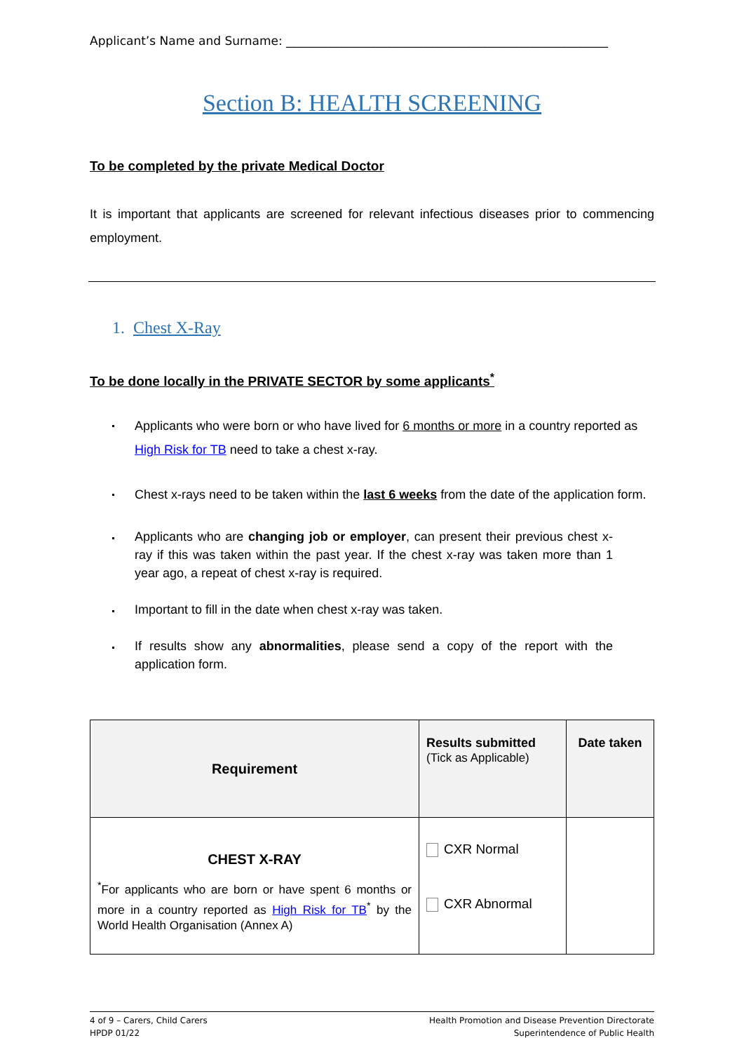Applicant’s Name and Surname: ______________________________________________________
Section B: HEALTH SCREENING
To be completed by the private Medical Doctor
It is important that applicants are screened for relevant infectious diseases prior to commencing employment.
1. Chest X-Ray
To be done locally in the PRIVATE SECTOR by some applicants<sup>*</sup>
Applicants who were born or who have lived for 6 months or more in a country reported as High Risk for TB need to take a chest x-ray.
Chest x-rays need to be taken within the last 6 weeks from the date of the application form.
Applicants who are changing job or employer, can present their previous chest x-ray if this was taken within the past year. If the chest x-ray was taken more than 1 year ago, a repeat of chest x-ray is required.
Important to fill in the date when chest x-ray was taken.
If results show any abnormalities, please send a copy of the report with the application form.
| Requirement | Results submitted (Tick as Applicable) | Date taken |
| --- | --- | --- |
| CHEST X-RAY <sup>*</sup> For applicants who are born or have spent 6 months or more in a country reported as High Risk for TB<sup>*</sup> by the World Health Organisation (Annex A) | CXR Normal CXR Abnormal | |
4 of 9 – Carers, Child Carers
HPDP 01/22
Health Promotion and Disease Prevention Directorate
Superintendence of Public Health